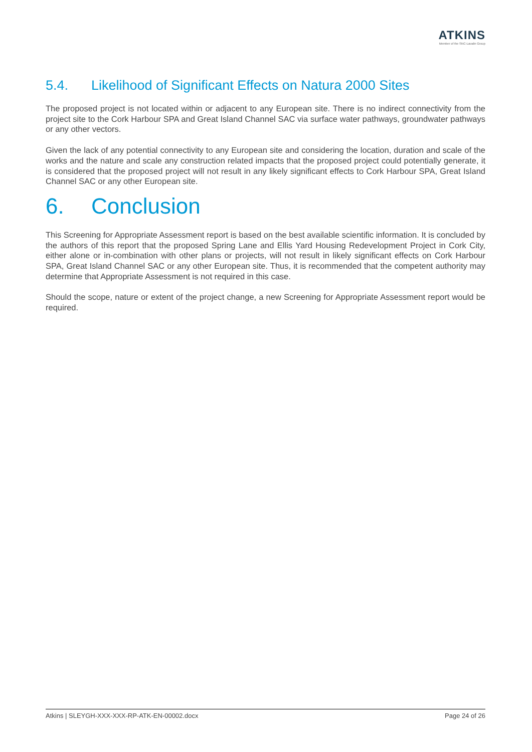ATKINS
Member of the SNC-Lavalin Group
5.4. Likelihood of Significant Effects on Natura 2000 Sites
The proposed project is not located within or adjacent to any European site. There is no indirect connectivity from the project site to the Cork Harbour SPA and Great Island Channel SAC via surface water pathways, groundwater pathways or any other vectors.
Given the lack of any potential connectivity to any European site and considering the location, duration and scale of the works and the nature and scale any construction related impacts that the proposed project could potentially generate, it is considered that the proposed project will not result in any likely significant effects to Cork Harbour SPA, Great Island Channel SAC or any other European site.
6. Conclusion
This Screening for Appropriate Assessment report is based on the best available scientific information. It is concluded by the authors of this report that the proposed Spring Lane and Ellis Yard Housing Redevelopment Project in Cork City, either alone or in-combination with other plans or projects, will not result in likely significant effects on Cork Harbour SPA, Great Island Channel SAC or any other European site. Thus, it is recommended that the competent authority may determine that Appropriate Assessment is not required in this case.
Should the scope, nature or extent of the project change, a new Screening for Appropriate Assessment report would be required.
Atkins | SLEYGH-XXX-XXX-RP-ATK-EN-00002.docx Page 24 of 26